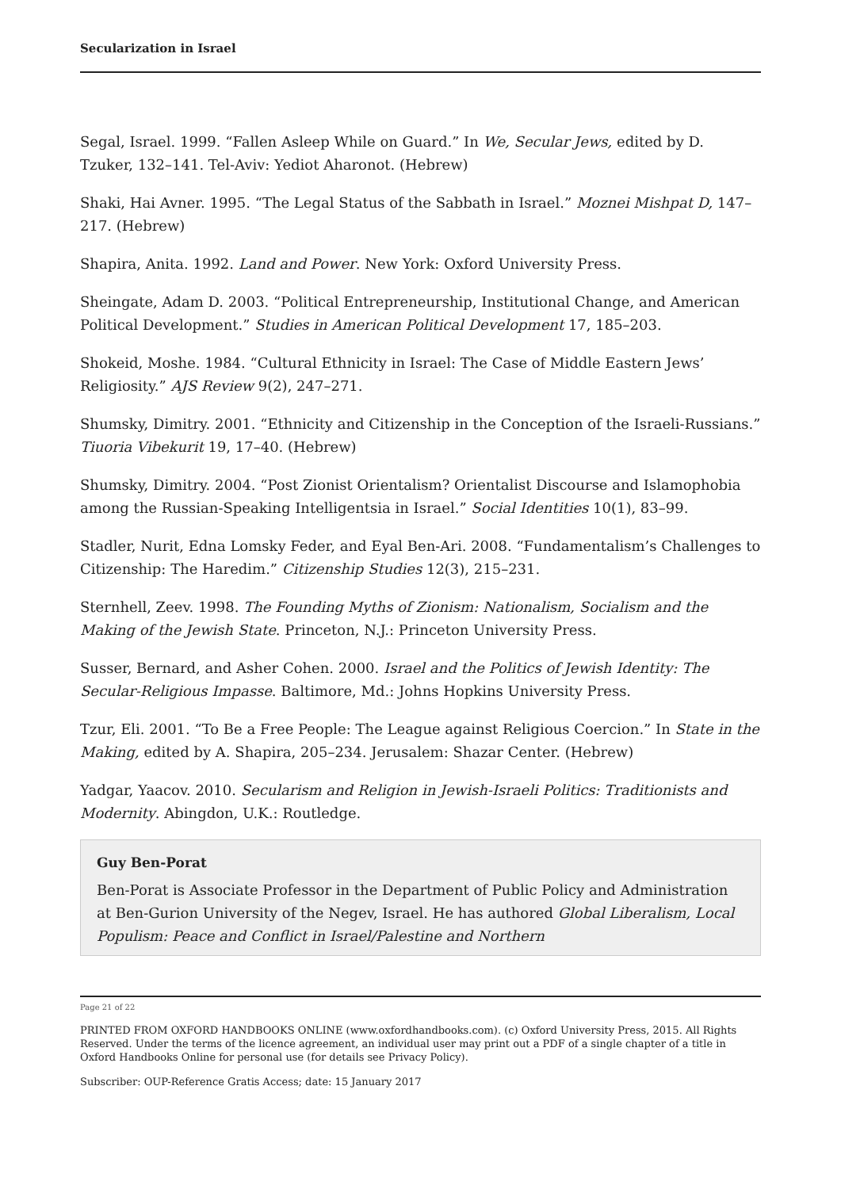Secularization in Israel
Segal, Israel. 1999. “Fallen Asleep While on Guard.” In We, Secular Jews, edited by D. Tzuker, 132–141. Tel-Aviv: Yediot Aharonot. (Hebrew)
Shaki, Hai Avner. 1995. “The Legal Status of the Sabbath in Israel.” Moznei Mishpat D, 147–217. (Hebrew)
Shapira, Anita. 1992. Land and Power. New York: Oxford University Press.
Sheingate, Adam D. 2003. “Political Entrepreneurship, Institutional Change, and American Political Development.” Studies in American Political Development 17, 185–203.
Shokeid, Moshe. 1984. “Cultural Ethnicity in Israel: The Case of Middle Eastern Jews’ Religiosity.” AJS Review 9(2), 247–271.
Shumsky, Dimitry. 2001. “Ethnicity and Citizenship in the Conception of the Israeli-Russians.” Tiuoria Vibekurit 19, 17–40. (Hebrew)
Shumsky, Dimitry. 2004. “Post Zionist Orientalism? Orientalist Discourse and Islamophobia among the Russian-Speaking Intelligentsia in Israel.” Social Identities 10(1), 83–99.
Stadler, Nurit, Edna Lomsky Feder, and Eyal Ben-Ari. 2008. “Fundamentalism’s Challenges to Citizenship: The Haredim.” Citizenship Studies 12(3), 215–231.
Sternhell, Zeev. 1998. The Founding Myths of Zionism: Nationalism, Socialism and the Making of the Jewish State. Princeton, N.J.: Princeton University Press.
Susser, Bernard, and Asher Cohen. 2000. Israel and the Politics of Jewish Identity: The Secular-Religious Impasse. Baltimore, Md.: Johns Hopkins University Press.
Tzur, Eli. 2001. “To Be a Free People: The League against Religious Coercion.” In State in the Making, edited by A. Shapira, 205–234. Jerusalem: Shazar Center. (Hebrew)
Yadgar, Yaacov. 2010. Secularism and Religion in Jewish-Israeli Politics: Traditionists and Modernity. Abingdon, U.K.: Routledge.
Guy Ben-Porat
Ben-Porat is Associate Professor in the Department of Public Policy and Administration at Ben-Gurion University of the Negev, Israel. He has authored Global Liberalism, Local Populism: Peace and Conflict in Israel/Palestine and Northern
Page 21 of 22
PRINTED FROM OXFORD HANDBOOKS ONLINE (www.oxfordhandbooks.com). (c) Oxford University Press, 2015. All Rights Reserved. Under the terms of the licence agreement, an individual user may print out a PDF of a single chapter of a title in Oxford Handbooks Online for personal use (for details see Privacy Policy).
Subscriber: OUP-Reference Gratis Access; date: 15 January 2017